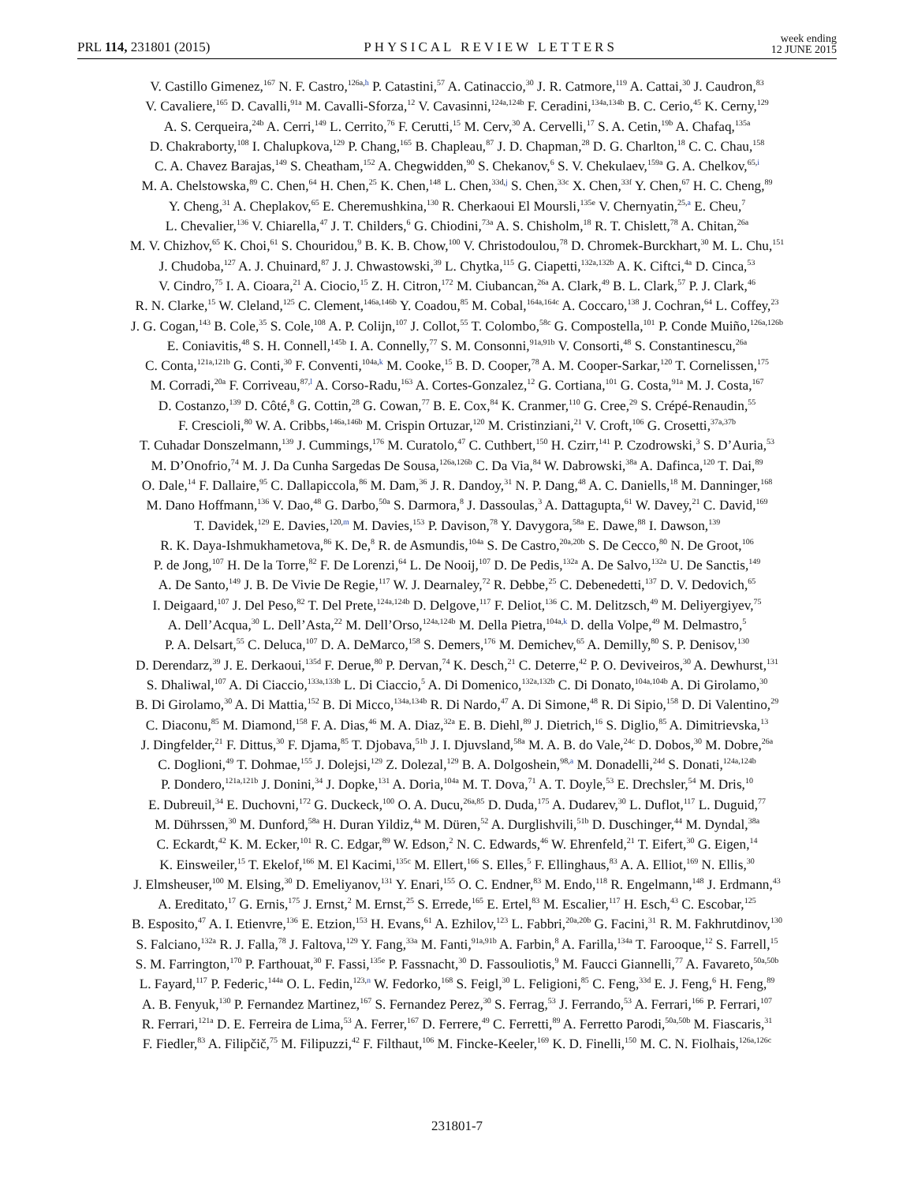PRL 114, 231801 (2015)
PHYSICAL REVIEW LETTERS
week ending
12 JUNE 2015
V. Castillo Gimenez,<sup>167</sup> N. F. Castro,<sup>126a,h</sup> P. Catastini,<sup>57</sup> A. Catinaccio,<sup>30</sup> J. R. Catmore,<sup>119</sup> A. Cattai,<sup>30</sup> J. Caudron,<sup>83</sup>
V. Cavaliere,<sup>165</sup> D. Cavalli,<sup>91a</sup> M. Cavalli-Sforza,<sup>12</sup> V. Cavasinni,<sup>124a,124b</sup> F. Ceradini,<sup>134a,134b</sup> B. C. Cerio,<sup>45</sup> K. Cerny,<sup>129</sup>
A. S. Cerqueira,<sup>24b</sup> A. Cerri,<sup>149</sup> L. Cerrito,<sup>76</sup> F. Cerutti,<sup>15</sup> M. Cerv,<sup>30</sup> A. Cervelli,<sup>17</sup> S. A. Cetin,<sup>19b</sup> A. Chafaq,<sup>135a</sup>
D. Chakraborty,<sup>108</sup> I. Chalupkova,<sup>129</sup> P. Chang,<sup>165</sup> B. Chapleau,<sup>87</sup> J. D. Chapman,<sup>28</sup> D. G. Charlton,<sup>18</sup> C. C. Chau,<sup>158</sup>
C. A. Chavez Barajas,<sup>149</sup> S. Cheatham,<sup>152</sup> A. Chegwidden,<sup>90</sup> S. Chekanov,<sup>6</sup> S. V. Chekulaev,<sup>159a</sup> G. A. Chelkov,<sup>65,i</sup>
M. A. Chelstowska,<sup>89</sup> C. Chen,<sup>64</sup> H. Chen,<sup>25</sup> K. Chen,<sup>148</sup> L. Chen,<sup>33d,j</sup> S. Chen,<sup>33c</sup> X. Chen,<sup>33f</sup> Y. Chen,<sup>67</sup> H. C. Cheng,<sup>89</sup>
Y. Cheng,<sup>31</sup> A. Cheplakov,<sup>65</sup> E. Cheremushkina,<sup>130</sup> R. Cherkaoui El Moursli,<sup>135e</sup> V. Chernyatin,<sup>25,a</sup> E. Cheu,<sup>7</sup>
L. Chevalier,<sup>136</sup> V. Chiarella,<sup>47</sup> J. T. Childers,<sup>6</sup> G. Chiodini,<sup>73a</sup> A. S. Chisholm,<sup>18</sup> R. T. Chislett,<sup>78</sup> A. Chitan,<sup>26a</sup>
M. V. Chizhov,<sup>65</sup> K. Choi,<sup>61</sup> S. Chouridou,<sup>9</sup> B. K. B. Chow,<sup>100</sup> V. Christodoulou,<sup>78</sup> D. Chromek-Burckhart,<sup>30</sup> M. L. Chu,<sup>151</sup>
J. Chudoba,<sup>127</sup> A. J. Chuinard,<sup>87</sup> J. J. Chwastowski,<sup>39</sup> L. Chytka,<sup>115</sup> G. Ciapetti,<sup>132a,132b</sup> A. K. Ciftci,<sup>4a</sup> D. Cinca,<sup>53</sup>
V. Cindro,<sup>75</sup> I. A. Cioara,<sup>21</sup> A. Ciocio,<sup>15</sup> Z. H. Citron,<sup>172</sup> M. Ciubancan,<sup>26a</sup> A. Clark,<sup>49</sup> B. L. Clark,<sup>57</sup> P. J. Clark,<sup>46</sup>
R. N. Clarke,<sup>15</sup> W. Cleland,<sup>125</sup> C. Clement,<sup>146a,146b</sup> Y. Coadou,<sup>85</sup> M. Cobal,<sup>164a,164c</sup> A. Coccaro,<sup>138</sup> J. Cochran,<sup>64</sup> L. Coffey,<sup>23</sup>
J. G. Cogan,<sup>143</sup> B. Cole,<sup>35</sup> S. Cole,<sup>108</sup> A. P. Colijn,<sup>107</sup> J. Collot,<sup>55</sup> T. Colombo,<sup>58c</sup> G. Compostella,<sup>101</sup> P. Conde Muiño,<sup>126a,126b</sup>
E. Coniavitis,<sup>48</sup> S. H. Connell,<sup>145b</sup> I. A. Connelly,<sup>77</sup> S. M. Consonni,<sup>91a,91b</sup> V. Consorti,<sup>48</sup> S. Constantinescu,<sup>26a</sup>
C. Conta,<sup>121a,121b</sup> G. Conti,<sup>30</sup> F. Conventi,<sup>104a,k</sup> M. Cooke,<sup>15</sup> B. D. Cooper,<sup>78</sup> A. M. Cooper-Sarkar,<sup>120</sup> T. Cornelissen,<sup>175</sup>
M. Corradi,<sup>20a</sup> F. Corriveau,<sup>87,l</sup> A. Corso-Radu,<sup>163</sup> A. Cortes-Gonzalez,<sup>12</sup> G. Cortiana,<sup>101</sup> G. Costa,<sup>91a</sup> M. J. Costa,<sup>167</sup>
D. Costanzo,<sup>139</sup> D. Côté,<sup>8</sup> G. Cottin,<sup>28</sup> G. Cowan,<sup>77</sup> B. E. Cox,<sup>84</sup> K. Cranmer,<sup>110</sup> G. Cree,<sup>29</sup> S. Crépé-Renaudin,<sup>55</sup>
F. Crescioli,<sup>80</sup> W. A. Cribbs,<sup>146a,146b</sup> M. Crispin Ortuzar,<sup>120</sup> M. Cristinziani,<sup>21</sup> V. Croft,<sup>106</sup> G. Crosetti,<sup>37a,37b</sup>
T. Cuhadar Donszelmann,<sup>139</sup> J. Cummings,<sup>176</sup> M. Curatolo,<sup>47</sup> C. Cuthbert,<sup>150</sup> H. Czirr,<sup>141</sup> P. Czodrowski,<sup>3</sup> S. D’Auria,<sup>53</sup>
M. D’Onofrio,<sup>74</sup> M. J. Da Cunha Sargedas De Sousa,<sup>126a,126b</sup> C. Da Via,<sup>84</sup> W. Dabrowski,<sup>38a</sup> A. Dafinca,<sup>120</sup> T. Dai,<sup>89</sup>
O. Dale,<sup>14</sup> F. Dallaire,<sup>95</sup> C. Dallapiccola,<sup>86</sup> M. Dam,<sup>36</sup> J. R. Dandoy,<sup>31</sup> N. P. Dang,<sup>48</sup> A. C. Daniells,<sup>18</sup> M. Danninger,<sup>168</sup>
M. Dano Hoffmann,<sup>136</sup> V. Dao,<sup>48</sup> G. Darbo,<sup>50a</sup> S. Darmora,<sup>8</sup> J. Dassoulas,<sup>3</sup> A. Dattagupta,<sup>61</sup> W. Davey,<sup>21</sup> C. David,<sup>169</sup>
T. Davidek,<sup>129</sup> E. Davies,<sup>120,m</sup> M. Davies,<sup>153</sup> P. Davison,<sup>78</sup> Y. Davygora,<sup>58a</sup> E. Dawe,<sup>88</sup> I. Dawson,<sup>139</sup>
R. K. Daya-Ishmukhametova,<sup>86</sup> K. De,<sup>8</sup> R. de Asmundis,<sup>104a</sup> S. De Castro,<sup>20a,20b</sup> S. De Cecco,<sup>80</sup> N. De Groot,<sup>106</sup>
P. de Jong,<sup>107</sup> H. De la Torre,<sup>82</sup> F. De Lorenzi,<sup>64</sup> L. De Nooij,<sup>107</sup> D. De Pedis,<sup>132a</sup> A. De Salvo,<sup>132a</sup> U. De Sanctis,<sup>149</sup>
A. De Santo,<sup>149</sup> J. B. De Vivie De Regie,<sup>117</sup> W. J. Dearnaley,<sup>72</sup> R. Debbe,<sup>25</sup> C. Debenedetti,<sup>137</sup> D. V. Dedovich,<sup>65</sup>
I. Deigaard,<sup>107</sup> J. Del Peso,<sup>82</sup> T. Del Prete,<sup>124a,124b</sup> D. Delgove,<sup>117</sup> F. Deliot,<sup>136</sup> C. M. Delitzsch,<sup>49</sup> M. Deliyergiyev,<sup>75</sup>
A. Dell’Acqua,<sup>30</sup> L. Dell’Asta,<sup>22</sup> M. Dell’Orso,<sup>124a,124b</sup> M. Della Pietra,<sup>104a,k</sup> D. della Volpe,<sup>49</sup> M. Delmastro,<sup>5</sup>
P. A. Delsart,<sup>55</sup> C. Deluca,<sup>107</sup> D. A. DeMarco,<sup>158</sup> S. Demers,<sup>176</sup> M. Demichev,<sup>65</sup> A. Demilly,<sup>80</sup> S. P. Denisov,<sup>130</sup>
D. Derendarz,<sup>39</sup> J. E. Derkaoui,<sup>135d</sup> F. Derue,<sup>80</sup> P. Dervan,<sup>74</sup> K. Desch,<sup>21</sup> C. Deterre,<sup>42</sup> P. O. Deviveiros,<sup>30</sup> A. Dewhurst,<sup>131</sup>
S. Dhaliwal,<sup>107</sup> A. Di Ciaccio,<sup>133a,133b</sup> L. Di Ciaccio,<sup>5</sup> A. Di Domenico,<sup>132a,132b</sup> C. Di Donato,<sup>104a,104b</sup> A. Di Girolamo,<sup>30</sup>
B. Di Girolamo,<sup>30</sup> A. Di Mattia,<sup>152</sup> B. Di Micco,<sup>134a,134b</sup> R. Di Nardo,<sup>47</sup> A. Di Simone,<sup>48</sup> R. Di Sipio,<sup>158</sup> D. Di Valentino,<sup>29</sup>
C. Diaconu,<sup>85</sup> M. Diamond,<sup>158</sup> F. A. Dias,<sup>46</sup> M. A. Diaz,<sup>32a</sup> E. B. Diehl,<sup>89</sup> J. Dietrich,<sup>16</sup> S. Diglio,<sup>85</sup> A. Dimitrievska,<sup>13</sup>
J. Dingfelder,<sup>21</sup> F. Dittus,<sup>30</sup> F. Djama,<sup>85</sup> T. Djobava,<sup>51b</sup> J. I. Djuvsland,<sup>58a</sup> M. A. B. do Vale,<sup>24c</sup> D. Dobos,<sup>30</sup> M. Dobre,<sup>26a</sup>
C. Doglioni,<sup>49</sup> T. Dohmae,<sup>155</sup> J. Dolejsi,<sup>129</sup> Z. Dolezal,<sup>129</sup> B. A. Dolgoshein,<sup>98,a</sup> M. Donadelli,<sup>24d</sup> S. Donati,<sup>124a,124b</sup>
P. Dondero,<sup>121a,121b</sup> J. Donini,<sup>34</sup> J. Dopke,<sup>131</sup> A. Doria,<sup>104a</sup> M. T. Dova,<sup>71</sup> A. T. Doyle,<sup>53</sup> E. Drechsler,<sup>54</sup> M. Dris,<sup>10</sup>
E. Dubreuil,<sup>34</sup> E. Duchovni,<sup>172</sup> G. Duckeck,<sup>100</sup> O. A. Ducu,<sup>26a,85</sup> D. Duda,<sup>175</sup> A. Dudarev,<sup>30</sup> L. Duflot,<sup>117</sup> L. Duguid,<sup>77</sup>
M. Dührssen,<sup>30</sup> M. Dunford,<sup>58a</sup> H. Duran Yildiz,<sup>4a</sup> M. Düren,<sup>52</sup> A. Durglishvili,<sup>51b</sup> D. Duschinger,<sup>44</sup> M. Dyndal,<sup>38a</sup>
C. Eckardt,<sup>42</sup> K. M. Ecker,<sup>101</sup> R. C. Edgar,<sup>89</sup> W. Edson,<sup>2</sup> N. C. Edwards,<sup>46</sup> W. Ehrenfeld,<sup>21</sup> T. Eifert,<sup>30</sup> G. Eigen,<sup>14</sup>
K. Einsweiler,<sup>15</sup> T. Ekelof,<sup>166</sup> M. El Kacimi,<sup>135c</sup> M. Ellert,<sup>166</sup> S. Elles,<sup>5</sup> F. Ellinghaus,<sup>83</sup> A. A. Elliot,<sup>169</sup> N. Ellis,<sup>30</sup>
J. Elmsheuser,<sup>100</sup> M. Elsing,<sup>30</sup> D. Emeliyanov,<sup>131</sup> Y. Enari,<sup>155</sup> O. C. Endner,<sup>83</sup> M. Endo,<sup>118</sup> R. Engelmann,<sup>148</sup> J. Erdmann,<sup>43</sup>
A. Ereditato,<sup>17</sup> G. Ernis,<sup>175</sup> J. Ernst,<sup>2</sup> M. Ernst,<sup>25</sup> S. Errede,<sup>165</sup> E. Ertel,<sup>83</sup> M. Escalier,<sup>117</sup> H. Esch,<sup>43</sup> C. Escobar,<sup>125</sup>
B. Esposito,<sup>47</sup> A. I. Etienvre,<sup>136</sup> E. Etzion,<sup>153</sup> H. Evans,<sup>61</sup> A. Ezhilov,<sup>123</sup> L. Fabbri,<sup>20a,20b</sup> G. Facini,<sup>31</sup> R. M. Fakhrutdinov,<sup>130</sup>
S. Falciano,<sup>132a</sup> R. J. Falla,<sup>78</sup> J. Faltova,<sup>129</sup> Y. Fang,<sup>33a</sup> M. Fanti,<sup>91a,91b</sup> A. Farbin,<sup>8</sup> A. Farilla,<sup>134a</sup> T. Farooque,<sup>12</sup> S. Farrell,<sup>15</sup>
S. M. Farrington,<sup>170</sup> P. Farthouat,<sup>30</sup> F. Fassi,<sup>135e</sup> P. Fassnacht,<sup>30</sup> D. Fassouliotis,<sup>9</sup> M. Faucci Giannelli,<sup>77</sup> A. Favareto,<sup>50a,50b</sup>
L. Fayard,<sup>117</sup> P. Federic,<sup>144a</sup> O. L. Fedin,<sup>123,n</sup> W. Fedorko,<sup>168</sup> S. Feigl,<sup>30</sup> L. Feligioni,<sup>85</sup> C. Feng,<sup>33d</sup> E. J. Feng,<sup>6</sup> H. Feng,<sup>89</sup>
A. B. Fenyuk,<sup>130</sup> P. Fernandez Martinez,<sup>167</sup> S. Fernandez Perez,<sup>30</sup> S. Ferrag,<sup>53</sup> J. Ferrando,<sup>53</sup> A. Ferrari,<sup>166</sup> P. Ferrari,<sup>107</sup>
R. Ferrari,<sup>121a</sup> D. E. Ferreira de Lima,<sup>53</sup> A. Ferrer,<sup>167</sup> D. Ferrere,<sup>49</sup> C. Ferretti,<sup>89</sup> A. Ferretto Parodi,<sup>50a,50b</sup> M. Fiascaris,<sup>31</sup>
F. Fiedler,<sup>83</sup> A. Filipčič,<sup>75</sup> M. Filipuzzi,<sup>42</sup> F. Filthaut,<sup>106</sup> M. Fincke-Keeler,<sup>169</sup> K. D. Finelli,<sup>150</sup> M. C. N. Fiolhais,<sup>126a,126c</sup>
231801-7